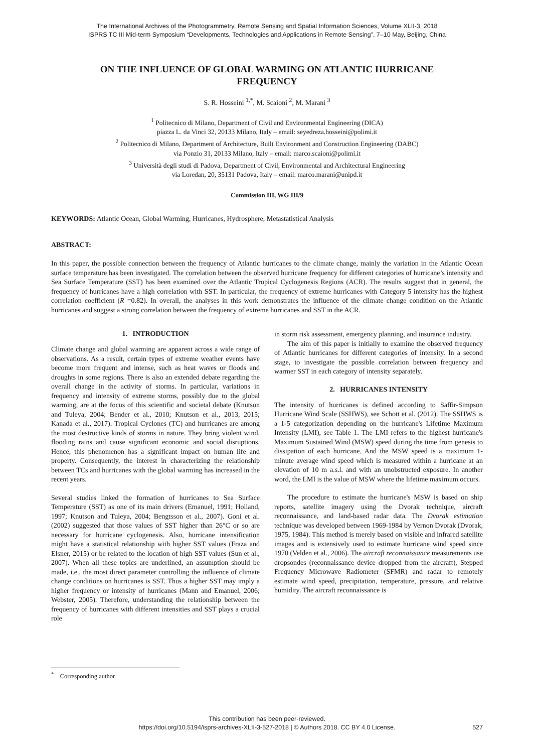The International Archives of the Photogrammetry, Remote Sensing and Spatial Information Sciences, Volume XLII-3, 2018
ISPRS TC III Mid-term Symposium “Developments, Technologies and Applications in Remote Sensing”, 7–10 May, Beijing, China
ON THE INFLUENCE OF GLOBAL WARMING ON ATLANTIC HURRICANE FREQUENCY
S. R. Hosseini <sup>1,*</sup>, M. Scaioni <sup>2</sup>, M. Marani <sup>3</sup>
<sup>1</sup> Politecnico di Milano, Department of Civil and Environmental Engineering (DICA)
piazza L. da Vinci 32, 20133 Milano, Italy – email: seyedreza.hosseini@polimi.it
<sup>2</sup> Politecnico di Milano, Department of Architecture, Built Environment and Construction Engineering (DABC)
via Ponzio 31, 20133 Milano, Italy – email: marco.scaioni@polimi.it
<sup>3</sup> Università degli studi di Padova, Department of Civil, Environmental and Architectural Engineering
via Loredan, 20, 35131 Padova, Italy – email: marco.marani@unipd.it
Commission III, WG III/9
KEYWORDS: Atlantic Ocean, Global Warming, Hurricanes, Hydrosphere, Metastatistical Analysis
ABSTRACT:
In this paper, the possible connection between the frequency of Atlantic hurricanes to the climate change, mainly the variation in the Atlantic Ocean surface temperature has been investigated. The correlation between the observed hurricane frequency for different categories of hurricane’s intensity and Sea Surface Temperature (SST) has been examined over the Atlantic Tropical Cyclogenesis Regions (ACR). The results suggest that in general, the frequency of hurricanes have a high correlation with SST. In particular, the frequency of extreme hurricanes with Category 5 intensity has the highest correlation coefficient (R =0.82). In overall, the analyses in this work demonstrates the influence of the climate change condition on the Atlantic hurricanes and suggest a strong correlation between the frequency of extreme hurricanes and SST in the ACR.
1. INTRODUCTION
Climate change and global warming are apparent across a wide range of observations. As a result, certain types of extreme weather events have become more frequent and intense, such as heat waves or floods and droughts in some regions. There is also an extended debate regarding the overall change in the activity of storms. In particular, variations in frequency and intensity of extreme storms, possibly due to the global warming, are at the focus of this scientific and societal debate (Knutson and Tuleya, 2004; Bender et al., 2010; Knutson et al., 2013, 2015; Kanada et al., 2017). Tropical Cyclones (TC) and hurricanes are among the most destructive kinds of storms in nature. They bring violent wind, flooding rains and cause significant economic and social disruptions. Hence, this phenomenon has a significant impact on human life and property. Consequently, the interest in characterizing the relationship between TCs and hurricanes with the global warming has increased in the recent years.
Several studies linked the formation of hurricanes to Sea Surface Temperature (SST) as one of its main drivers (Emanuel, 1991; Holland, 1997; Knutson and Tuleya, 2004; Bengtsson et al., 2007). Goni et al. (2002) suggested that those values of SST higher than 26°C or so are necessary for hurricane cyclogenesis. Also, hurricane intensification might have a statistical relationship with higher SST values (Fraza and Elsner, 2015) or be related to the location of high SST values (Sun et al., 2007). When all these topics are underlined, an assumption should be made, i.e., the most direct parameter controlling the influence of climate change conditions on hurricanes is SST. Thus a higher SST may imply a higher frequency or intensity of hurricanes (Mann and Emanuel, 2006; Webster, 2005). Therefore, understanding the relationship between the frequency of hurricanes with different intensities and SST plays a crucial role
in storm risk assessment, emergency planning, and insurance industry.
The aim of this paper is initially to examine the observed frequency of Atlantic hurricanes for different categories of intensity. In a second stage, to investigate the possible correlation between frequency and warmer SST in each category of intensity separately.
2. HURRICANES INTENSITY
The intensity of hurricanes is defined according to Saffir-Simpson Hurricane Wind Scale (SSHWS), see Schott et al. (2012). The SSHWS is a 1-5 categorization depending on the hurricane's Lifetime Maximum Intensity (LMI), see Table 1. The LMI refers to the highest hurricane's Maximum Sustained Wind (MSW) speed during the time from genesis to dissipation of each hurricane. And the MSW speed is a maximum 1-minute average wind speed which is measured within a hurricane at an elevation of 10 m a.s.l. and with an unobstructed exposure. In another word, the LMI is the value of MSW where the lifetime maximum occurs.
The procedure to estimate the hurricane's MSW is based on ship reports, satellite imagery using the Dvorak technique, aircraft reconnaissance, and land-based radar data. The Dvorak estimation technique was developed between 1969-1984 by Vernon Dvorak (Dvorak, 1975, 1984). This method is merely based on visible and infrared satellite images and is extensively used to estimate hurricane wind speed since 1970 (Velden et al., 2006). The aircraft reconnaissance measurements use dropsondes (reconnaissance device dropped from the aircraft), Stepped Frequency Microwave Radiometer (SFMR) and radar to remotely estimate wind speed, precipitation, temperature, pressure, and relative humidity. The aircraft reconnaissance is
<sup>*</sup> Corresponding author
This contribution has been peer-reviewed.
https://doi.org/10.5194/isprs-archives-XLII-3-527-2018 | © Authors 2018. CC BY 4.0 License.
527